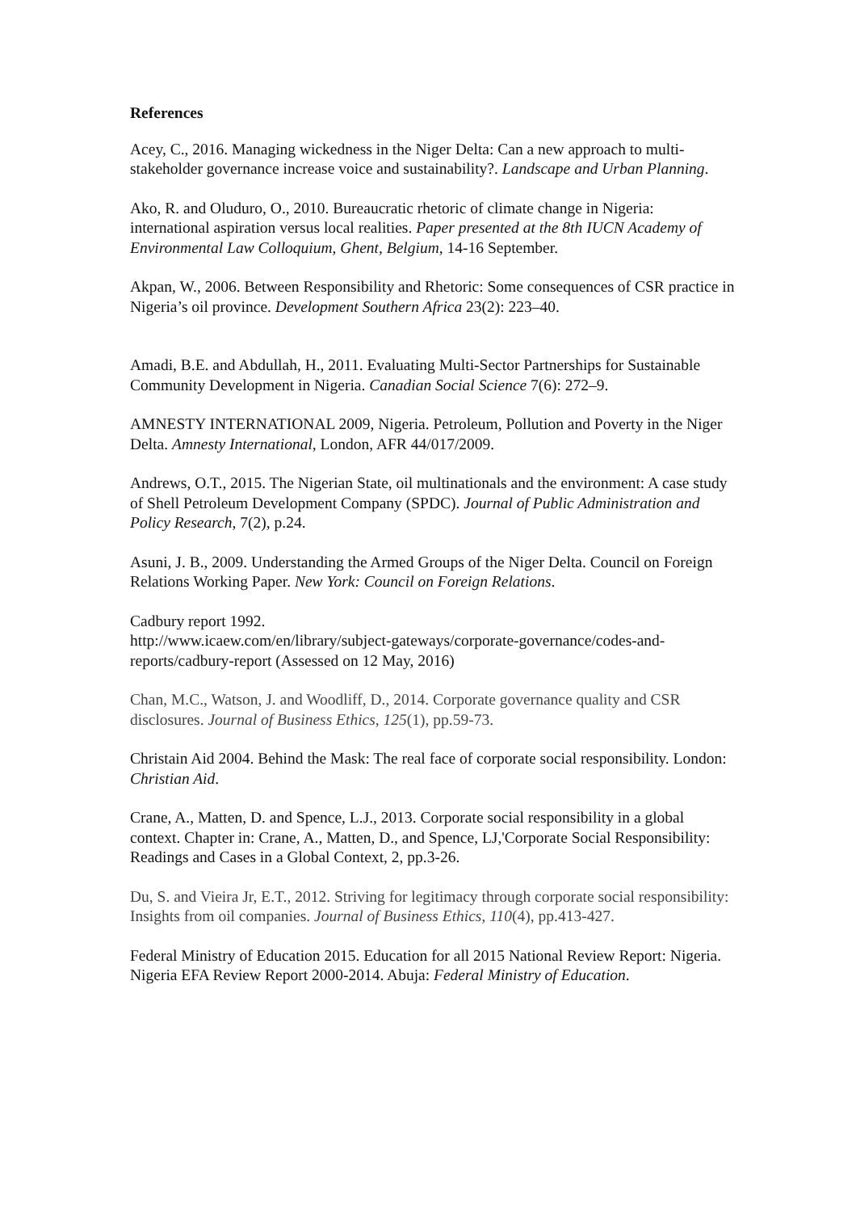References
Acey, C., 2016. Managing wickedness in the Niger Delta: Can a new approach to multi-stakeholder governance increase voice and sustainability?. Landscape and Urban Planning.
Ako, R. and Oluduro, O., 2010. Bureaucratic rhetoric of climate change in Nigeria: international aspiration versus local realities. Paper presented at the 8th IUCN Academy of Environmental Law Colloquium, Ghent, Belgium, 14-16 September.
Akpan, W., 2006. Between Responsibility and Rhetoric: Some consequences of CSR practice in Nigeria’s oil province. Development Southern Africa 23(2): 223–40.
Amadi, B.E. and Abdullah, H., 2011. Evaluating Multi-Sector Partnerships for Sustainable Community Development in Nigeria. Canadian Social Science 7(6): 272–9.
AMNESTY INTERNATIONAL 2009, Nigeria. Petroleum, Pollution and Poverty in the Niger Delta. Amnesty International, London, AFR 44/017/2009.
Andrews, O.T., 2015. The Nigerian State, oil multinationals and the environment: A case study of Shell Petroleum Development Company (SPDC). Journal of Public Administration and Policy Research, 7(2), p.24.
Asuni, J. B., 2009. Understanding the Armed Groups of the Niger Delta. Council on Foreign Relations Working Paper. New York: Council on Foreign Relations.
Cadbury report 1992.
http://www.icaew.com/en/library/subject-gateways/corporate-governance/codes-and-reports/cadbury-report (Assessed on 12 May, 2016)
Chan, M.C., Watson, J. and Woodliff, D., 2014. Corporate governance quality and CSR disclosures. Journal of Business Ethics, 125(1), pp.59-73.
Christain Aid 2004. Behind the Mask: The real face of corporate social responsibility. London: Christian Aid.
Crane, A., Matten, D. and Spence, L.J., 2013. Corporate social responsibility in a global context. Chapter in: Crane, A., Matten, D., and Spence, LJ,'Corporate Social Responsibility: Readings and Cases in a Global Context, 2, pp.3-26.
Du, S. and Vieira Jr, E.T., 2012. Striving for legitimacy through corporate social responsibility: Insights from oil companies. Journal of Business Ethics, 110(4), pp.413-427.
Federal Ministry of Education 2015. Education for all 2015 National Review Report: Nigeria. Nigeria EFA Review Report 2000-2014. Abuja: Federal Ministry of Education.